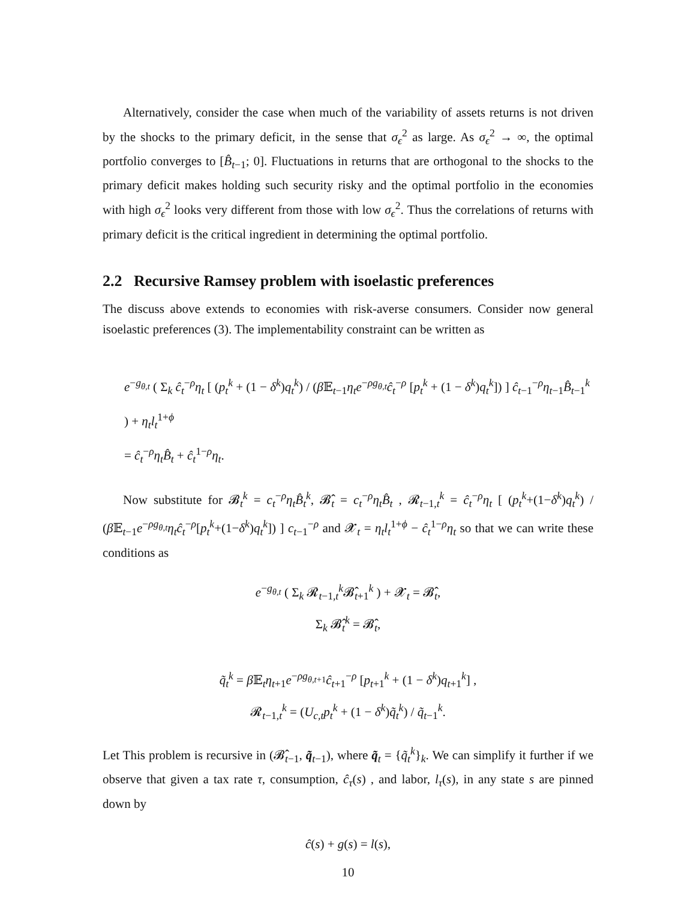Alternatively, consider the case when much of the variability of assets returns is not driven by the shocks to the primary deficit, in the sense that σ<sub>ϵ</sub><sup>2</sup> as large. As σ<sub>ϵ</sub><sup>2</sup> → ∞, the optimal portfolio converges to [B̂<sub>t−1</sub>; 0]. Fluctuations in returns that are orthogonal to the shocks to the primary deficit makes holding such security risky and the optimal portfolio in the economies with high σ<sub>ϵ</sub><sup>2</sup> looks very different from those with low σ<sub>ϵ</sub><sup>2</sup>. Thus the correlations of returns with primary deficit is the critical ingredient in determining the optimal portfolio.
2.2 Recursive Ramsey problem with isoelastic preferences
The discuss above extends to economies with risk-averse consumers. Consider now general isoelastic preferences (3). The implementability constraint can be written as
e<sup>−g<sub>θ,t</sub></sup> ( Σ<sub>k</sub> ĉ<sub>t</sub><sup>−ρ</sup>η<sub>t</sub> [ (p<sub>t</sub><sup>k</sup> + (1 − δ<sup>k</sup>)q<sub>t</sub><sup>k</sup>) / (β 𝔼<sub>t−1</sub>η<sub>t</sub>e<sup>−ρg<sub>θ,t</sub></sup>ĉ<sub>t</sub><sup>−ρ</sup> [p<sub>t</sub><sup>k</sup> + (1 − δ<sup>k</sup>)q<sub>t</sub><sup>k</sup>]) ] ĉ<sub>t−1</sub><sup>−ρ</sup>η<sub>t−1</sub>B̂<sub>t−1</sub><sup>k</sup> ) + η<sub>t</sub>l<sub>t</sub><sup>1+ϕ</sup>
= ĉ<sub>t</sub><sup>−ρ</sup>η<sub>t</sub>B̂<sub>t</sub> + ĉ<sub>t</sub><sup>1−ρ</sup>η<sub>t</sub>.
Now substitute for 𝓑<sub>t</sub><sup>k</sup> = c<sub>t</sub><sup>−ρ</sup>η<sub>t</sub>B̂<sub>t</sub><sup>k</sup>, 𝓑̂<sub>t</sub> = c<sub>t</sub><sup>−ρ</sup>η<sub>t</sub>B̂<sub>t</sub> , 𝓡<sub>t−1,t</sub><sup>k</sup> = ĉ<sub>t</sub><sup>−ρ</sup>η<sub>t</sub> [ (p<sub>t</sub><sup>k</sup>+(1−δ<sup>k</sup>)q<sub>t</sub><sup>k</sup>) / (β 𝔼<sub>t−1</sub>e<sup>−ρg<sub>θ,t</sub></sup>η<sub>t</sub>ĉ<sub>t</sub><sup>−ρ</sup>[p<sub>t</sub><sup>k</sup>+(1−δ<sup>k</sup>)q<sub>t</sub><sup>k</sup>]) ] c<sub>t−1</sub><sup>−ρ</sup> and 𝓧<sub>t</sub> = η<sub>t</sub>l<sub>t</sub><sup>1+ϕ</sup> − ĉ<sub>t</sub><sup>1−ρ</sup>η<sub>t</sub> so that we can write these conditions as
e<sup>−g<sub>θ,t</sub></sup> ( Σ<sub>k</sub> 𝓡<sub>t−1,t</sub><sup>k</sup>𝓑̂<sub>t+1</sub><sup>k</sup> ) + 𝓧<sub>t</sub> = 𝓑̂<sub>t</sub>,
Σ<sub>k</sub> 𝓑̂<sub>t</sub><sup>k</sup> = 𝓑̂<sub>t</sub>,
q̃<sub>t</sub><sup>k</sup> = β 𝔼<sub>t</sub>η<sub>t+1</sub>e<sup>−ρg<sub>θ,t+1</sub></sup>ĉ<sub>t+1</sub><sup>−ρ</sup> [p<sub>t+1</sub><sup>k</sup> + (1 − δ<sup>k</sup>)q<sub>t+1</sub><sup>k</sup>] ,
𝓡<sub>t−1,t</sub><sup>k</sup> = (U<sub>c,t</sub>p<sub>t</sub><sup>k</sup> + (1 − δ<sup>k</sup>)q̃<sub>t</sub><sup>k</sup>) / q̃<sub>t−1</sub><sup>k</sup>.
Let This problem is recursive in (𝓑̂<sub>t−1</sub>, q̃<sub>t−1</sub>), where q̃<sub>t</sub> = {q̃<sub>t</sub><sup>k</sup>}<sub>k</sub>. We can simplify it further if we observe that given a tax rate τ, consumption, ĉ<sub>τ</sub>(s) , and labor, l<sub>τ</sub>(s), in any state s are pinned down by
ĉ(s) + g(s) = l(s),
10